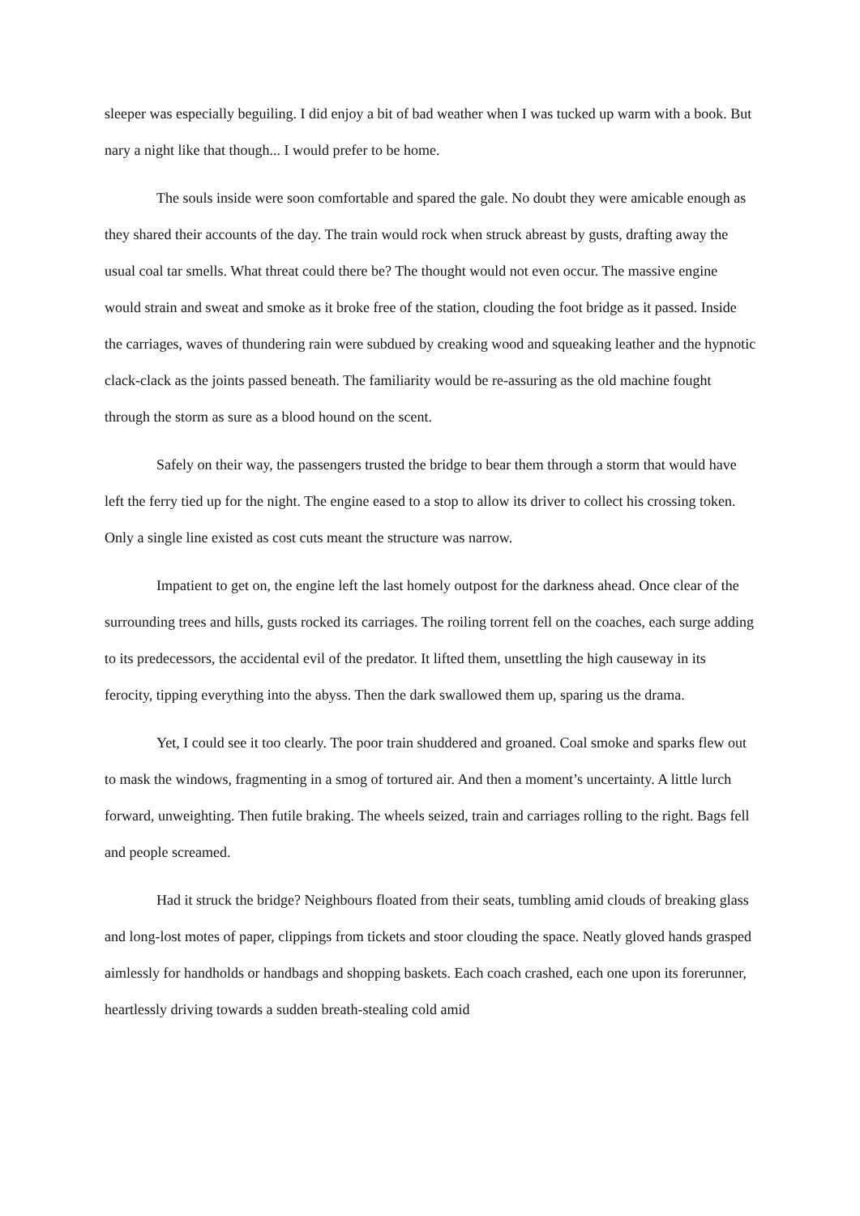sleeper was especially beguiling. I did enjoy a bit of bad weather when I was tucked up warm with a book. But nary a night like that though... I would prefer to be home.
The souls inside were soon comfortable and spared the gale. No doubt they were amicable enough as they shared their accounts of the day. The train would rock when struck abreast by gusts, drafting away the usual coal tar smells. What threat could there be? The thought would not even occur. The massive engine would strain and sweat and smoke as it broke free of the station, clouding the foot bridge as it passed. Inside the carriages, waves of thundering rain were subdued by creaking wood and squeaking leather and the hypnotic clack-clack as the joints passed beneath. The familiarity would be re-assuring as the old machine fought through the storm as sure as a blood hound on the scent.
Safely on their way, the passengers trusted the bridge to bear them through a storm that would have left the ferry tied up for the night. The engine eased to a stop to allow its driver to collect his crossing token. Only a single line existed as cost cuts meant the structure was narrow.
Impatient to get on, the engine left the last homely outpost for the darkness ahead. Once clear of the surrounding trees and hills, gusts rocked its carriages. The roiling torrent fell on the coaches, each surge adding to its predecessors, the accidental evil of the predator. It lifted them, unsettling the high causeway in its ferocity, tipping everything into the abyss. Then the dark swallowed them up, sparing us the drama.
Yet, I could see it too clearly. The poor train shuddered and groaned. Coal smoke and sparks flew out to mask the windows, fragmenting in a smog of tortured air. And then a moment’s uncertainty. A little lurch forward, unweighting. Then futile braking. The wheels seized, train and carriages rolling to the right. Bags fell and people screamed.
Had it struck the bridge? Neighbours floated from their seats, tumbling amid clouds of breaking glass and long-lost motes of paper, clippings from tickets and stoor clouding the space. Neatly gloved hands grasped aimlessly for handholds or handbags and shopping baskets. Each coach crashed, each one upon its forerunner, heartlessly driving towards a sudden breath-stealing cold amid